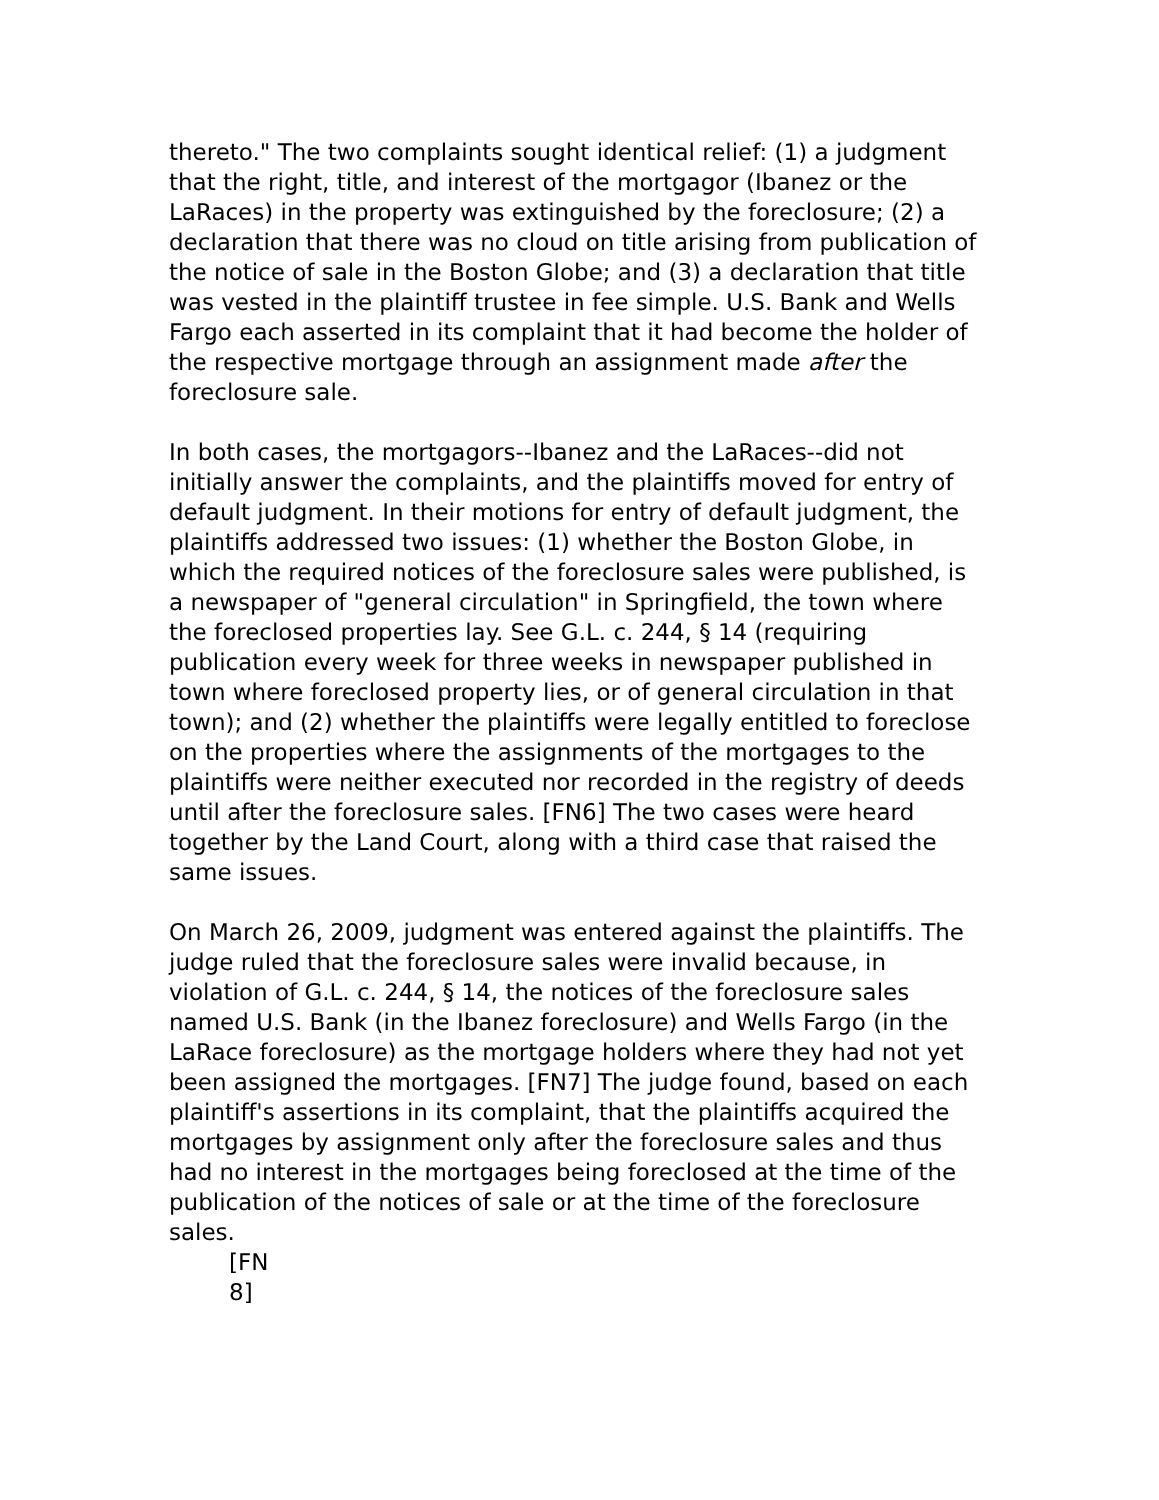thereto." The two complaints sought identical relief: (1) a judgment that the right, title, and interest of the mortgagor (Ibanez or the LaRaces) in the property was extinguished by the foreclosure; (2) a declaration that there was no cloud on title arising from publication of the notice of sale in the Boston Globe; and (3) a declaration that title was vested in the plaintiff trustee in fee simple. U.S. Bank and Wells Fargo each asserted in its complaint that it had become the holder of the respective mortgage through an assignment made after the foreclosure sale.
In both cases, the mortgagors--Ibanez and the LaRaces--did not initially answer the complaints, and the plaintiffs moved for entry of default judgment. In their motions for entry of default judgment, the plaintiffs addressed two issues: (1) whether the Boston Globe, in which the required notices of the foreclosure sales were published, is a newspaper of "general circulation" in Springfield, the town where the foreclosed properties lay. See G.L. c. 244, § 14 (requiring publication every week for three weeks in newspaper published in town where foreclosed property lies, or of general circulation in that town); and (2) whether the plaintiffs were legally entitled to foreclose on the properties where the assignments of the mortgages to the plaintiffs were neither executed nor recorded in the registry of deeds until after the foreclosure sales. [FN6] The two cases were heard together by the Land Court, along with a third case that raised the same issues.
On March 26, 2009, judgment was entered against the plaintiffs. The judge ruled that the foreclosure sales were invalid because, in violation of G.L. c. 244, § 14, the notices of the foreclosure sales named U.S. Bank (in the Ibanez foreclosure) and Wells Fargo (in the LaRace foreclosure) as the mortgage holders where they had not yet been assigned the mortgages. [FN7] The judge found, based on each plaintiff's assertions in its complaint, that the plaintiffs acquired the mortgages by assignment only after the foreclosure sales and thus had no interest in the mortgages being foreclosed at the time of the publication of the notices of sale or at the time of the foreclosure sales.
[FN
8]